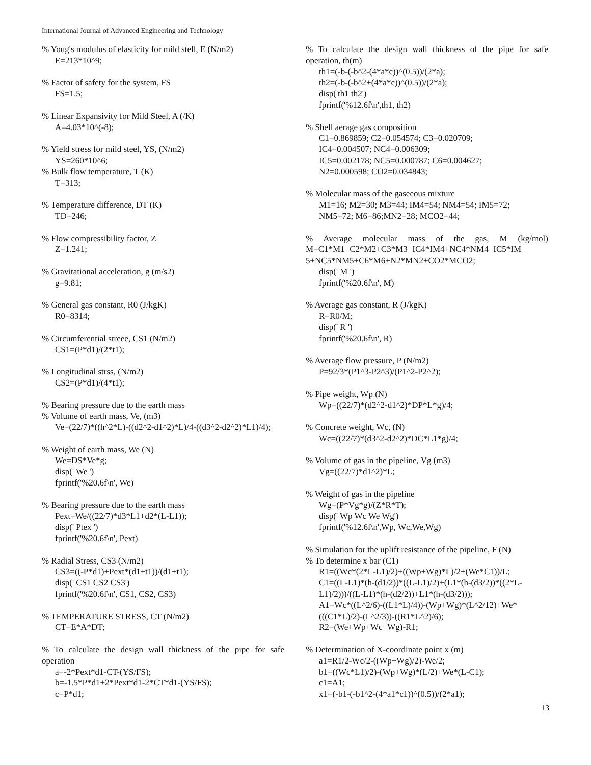International Journal of Advanced Engineering and Technology
% Youg's modulus of elasticity for mild stell, E (N/m2)
E=213*10^9;
% Factor of safety for the system, FS
FS=1.5;
% Linear Expansivity for Mild Steel, A (/K)
A=4.03*10^(-8);
% Yield stress for mild steel, YS, (N/m2)
YS=260*10^6;
% Bulk flow temperature, T (K)
T=313;
% Temperature difference, DT (K)
TD=246;
% Flow compressibility factor, Z
Z=1.241;
% Gravitational acceleration, g (m/s2)
g=9.81;
% General gas constant, R0 (J/kgK)
R0=8314;
% Circumferential streee, CS1 (N/m2)
CS1=(P*d1)/(2*t1);
% Longitudinal strss, (N/m2)
CS2=(P*d1)/(4*t1);
% Bearing pressure due to the earth mass
% Volume of earth mass, Ve, (m3)
Ve=(22/7)*((h^2*L)-((d2^2-d1^2)*L)/4-((d3^2-d2^2)*L1)/4);
% Weight of earth mass, We (N)
We=DS*Ve*g;
disp(' We ')
fprintf('%20.6f\n', We)
% Bearing pressure due to the earth mass
Pext=We/((22/7)*d3*L1+d2*(L-L1));
disp(' Ptex ')
fprintf('%20.6f\n', Pext)
% Radial Stress, CS3 (N/m2)
CS3=((-P*d1)+Pext*(d1+t1))/(d1+t1);
disp(' CS1 CS2 CS3')
fprintf('%20.6f\n', CS1, CS2, CS3)
% TEMPERATURE STRESS, CT (N/m2)
CT=E*A*DT;
% To calculate the design wall thickness of the pipe for safe operation
a=-2*Pext*d1-CT-(YS/FS);
b=-1.5*P*d1+2*Pext*d1-2*CT*d1-(YS/FS);
c=P*d1;
% To calculate the design wall thickness of the pipe for safe operation, th(m)
th1=(-b-(-b^2-(4*a*c))^(0.5))/(2*a);
th2=(-b-(-b^2+(4*a*c))^(0.5))/(2*a);
disp('th1 th2')
fprintf('%12.6f\n',th1, th2)
% Shell aerage gas composition
C1=0.869859; C2=0.054574; C3=0.020709;
IC4=0.004507; NC4=0.006309;
IC5=0.002178; NC5=0.000787; C6=0.004627;
N2=0.000598; CO2=0.034843;
% Molecular mass of the gaseeous mixture
M1=16; M2=30; M3=44; IM4=54; NM4=54; IM5=72;
NM5=72; M6=86;MN2=28; MCO2=44;
% Average molecular mass of the gas, M (kg/mol) M=C1*M1+C2*M2+C3*M3+IC4*IM4+NC4*NM4+IC5*IM 5+NC5*NM5+C6*M6+N2*MN2+CO2*MCO2;
disp(' M ')
fprintf('%20.6f\n', M)
% Average gas constant, R (J/kgK)
R=R0/M;
disp(' R ')
fprintf('%20.6f\n', R)
% Average flow pressure, P (N/m2)
P=92/3*(P1^3-P2^3)/(P1^2-P2^2);
% Pipe weight, Wp (N)
Wp=((22/7)*(d2^2-d1^2)*DP*L*g)/4;
% Concrete weight, Wc, (N)
Wc=((22/7)*(d3^2-d2^2)*DC*L1*g)/4;
% Volume of gas in the pipeline, Vg (m3)
Vg=((22/7)*d1^2)*L;
% Weight of gas in the pipeline
Wg=(P*Vg*g)/(Z*R*T);
disp(' Wp Wc We Wg')
fprintf('%12.6f\n',Wp, Wc,We,Wg)
% Simulation for the uplift resistance of the pipeline, F (N)
% To determine x bar (C1)
R1=((Wc*(2*L-L1)/2)+((Wp+Wg)*L)/2+(We*C1))/L;
C1=((L-L1)*(h-(d1/2))*((L-L1)/2)+(L1*(h-(d3/2))*((2*L-L1)/2)))/((L-L1)*(h-(d2/2))+L1*(h-(d3/2)));
A1=Wc*((L^2/6)-((L1*L)/4))-(Wp+Wg)*(L^2/12)+We*(((C1*L)/2)-(L^2/3))-((R1*L^2)/6);
R2=(We+Wp+Wc+Wg)-R1;
% Determination of X-coordinate point x (m)
a1=R1/2-Wc/2-((Wp+Wg)/2)-We/2;
b1=((Wc*L1)/2)-(Wp+Wg)*(L/2)+We*(L-C1);
c1=A1;
x1=(-b1-(-b1^2-(4*a1*c1))^(0.5))/(2*a1);
13